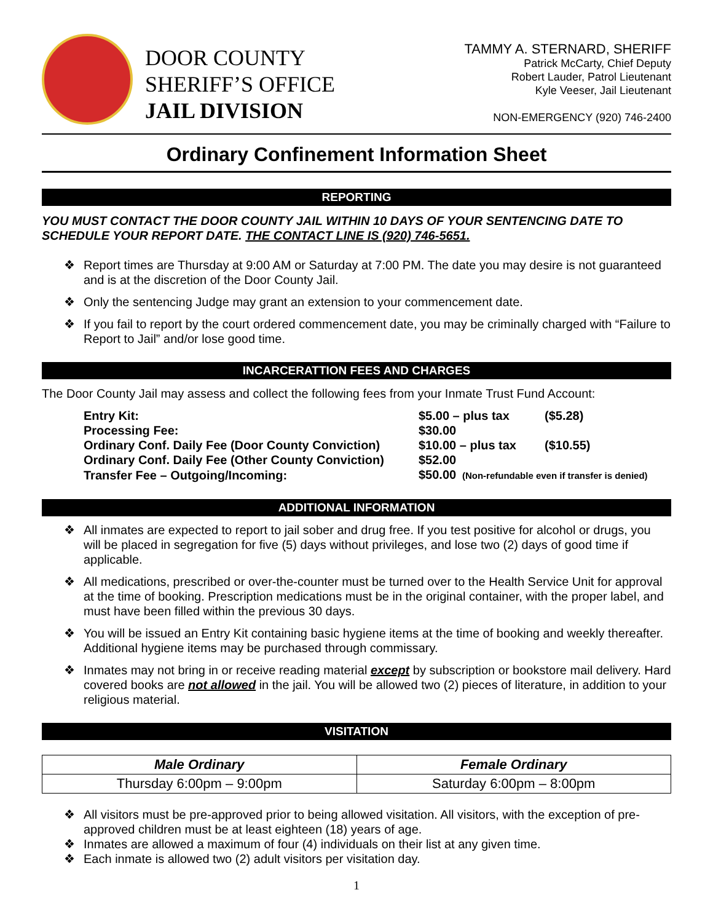DOOR COUNTY
SHERIFF’S OFFICE
JAIL DIVISION
TAMMY A. STERNARD, SHERIFF
Patrick McCarty, Chief Deputy
Robert Lauder, Patrol Lieutenant
Kyle Veeser, Jail Lieutenant
NON-EMERGENCY (920) 746-2400
Ordinary Confinement Information Sheet
REPORTING
YOU MUST CONTACT THE DOOR COUNTY JAIL WITHIN 10 DAYS OF YOUR SENTENCING DATE TO SCHEDULE YOUR REPORT DATE. THE CONTACT LINE IS (920) 746-5651.
❖ Report times are Thursday at 9:00 AM or Saturday at 7:00 PM. The date you may desire is not guaranteed and is at the discretion of the Door County Jail.
❖ Only the sentencing Judge may grant an extension to your commencement date.
❖ If you fail to report by the court ordered commencement date, you may be criminally charged with “Failure to Report to Jail” and/or lose good time.
INCARCERATTION FEES AND CHARGES
The Door County Jail may assess and collect the following fees from your Inmate Trust Fund Account:
| Entry Kit: | $5.00 – plus tax | ($5.28) |
| Processing Fee: | $30.00 | |
| Ordinary Conf. Daily Fee (Door County Conviction) | $10.00 – plus tax | ($10.55) |
| Ordinary Conf. Daily Fee (Other County Conviction) | $52.00 | |
| Transfer Fee – Outgoing/Incoming: | $50.00 (Non-refundable even if transfer is denied) | |
ADDITIONAL INFORMATION
❖ All inmates are expected to report to jail sober and drug free. If you test positive for alcohol or drugs, you will be placed in segregation for five (5) days without privileges, and lose two (2) days of good time if applicable.
❖ All medications, prescribed or over-the-counter must be turned over to the Health Service Unit for approval at the time of booking. Prescription medications must be in the original container, with the proper label, and must have been filled within the previous 30 days.
❖ You will be issued an Entry Kit containing basic hygiene items at the time of booking and weekly thereafter. Additional hygiene items may be purchased through commissary.
❖ Inmates may not bring in or receive reading material except by subscription or bookstore mail delivery. Hard covered books are not allowed in the jail. You will be allowed two (2) pieces of literature, in addition to your religious material.
VISITATION
| Male Ordinary | Female Ordinary |
| --- | --- |
| Thursday 6:00pm – 9:00pm | Saturday 6:00pm – 8:00pm |
❖ All visitors must be pre-approved prior to being allowed visitation. All visitors, with the exception of pre-approved children must be at least eighteen (18) years of age.
❖ Inmates are allowed a maximum of four (4) individuals on their list at any given time.
❖ Each inmate is allowed two (2) adult visitors per visitation day.
1